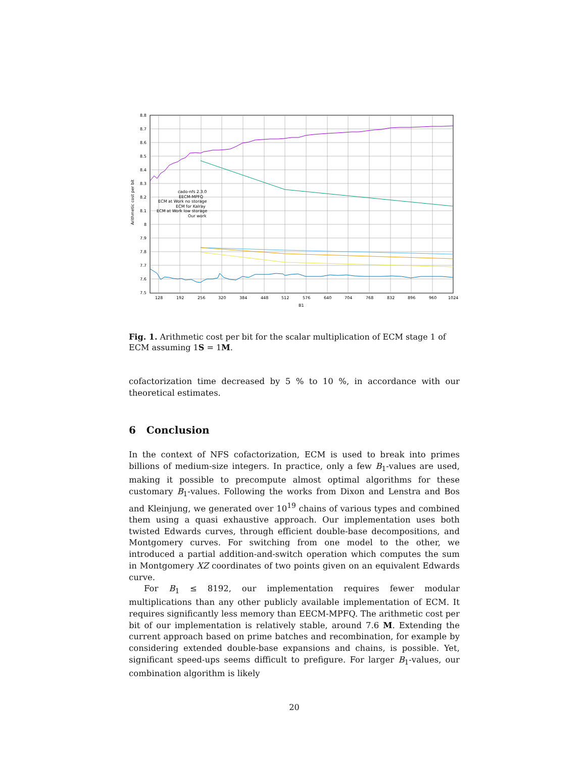8.8
8.7
8.6
8.5
8.4
8.3
8.2
8.1
8
7.9
7.8
7.7
7.6
7.5
128
192
256
320
384
448
512
576
640
704
768
832
896
960
1024
B1
Arithmetic cost per bit
cado-nfs 2.3.0
EECM-MPFQ
ECM at Work no storage
ECM for Kalray
ECM at Work low storage
Our work
Fig. 1. Arithmetic cost per bit for the scalar multiplication of ECM stage 1 of ECM assuming 1S = 1M.
cofactorization time decreased by 5 % to 10 %, in accordance with our theoretical estimates.
6 Conclusion
In the context of NFS cofactorization, ECM is used to break into primes billions of medium-size integers. In practice, only a few B<sub>1</sub>-values are used, making it possible to precompute almost optimal algorithms for these customary B<sub>1</sub>-values. Following the works from Dixon and Lenstra and Bos and Kleinjung, we generated over 10<sup>19</sup> chains of various types and combined them using a quasi exhaustive approach. Our implementation uses both twisted Edwards curves, through efficient double-base decompositions, and Montgomery curves. For switching from one model to the other, we introduced a partial addition-and-switch operation which computes the sum in Montgomery XZ coordinates of two points given on an equivalent Edwards curve.
For B<sub>1</sub> ≤ 8192, our implementation requires fewer modular multiplications than any other publicly available implementation of ECM. It requires significantly less memory than EECM-MPFQ. The arithmetic cost per bit of our implementation is relatively stable, around 7.6 M. Extending the current approach based on prime batches and recombination, for example by considering extended double-base expansions and chains, is possible. Yet, significant speed-ups seems difficult to prefigure. For larger B<sub>1</sub>-values, our combination algorithm is likely
20